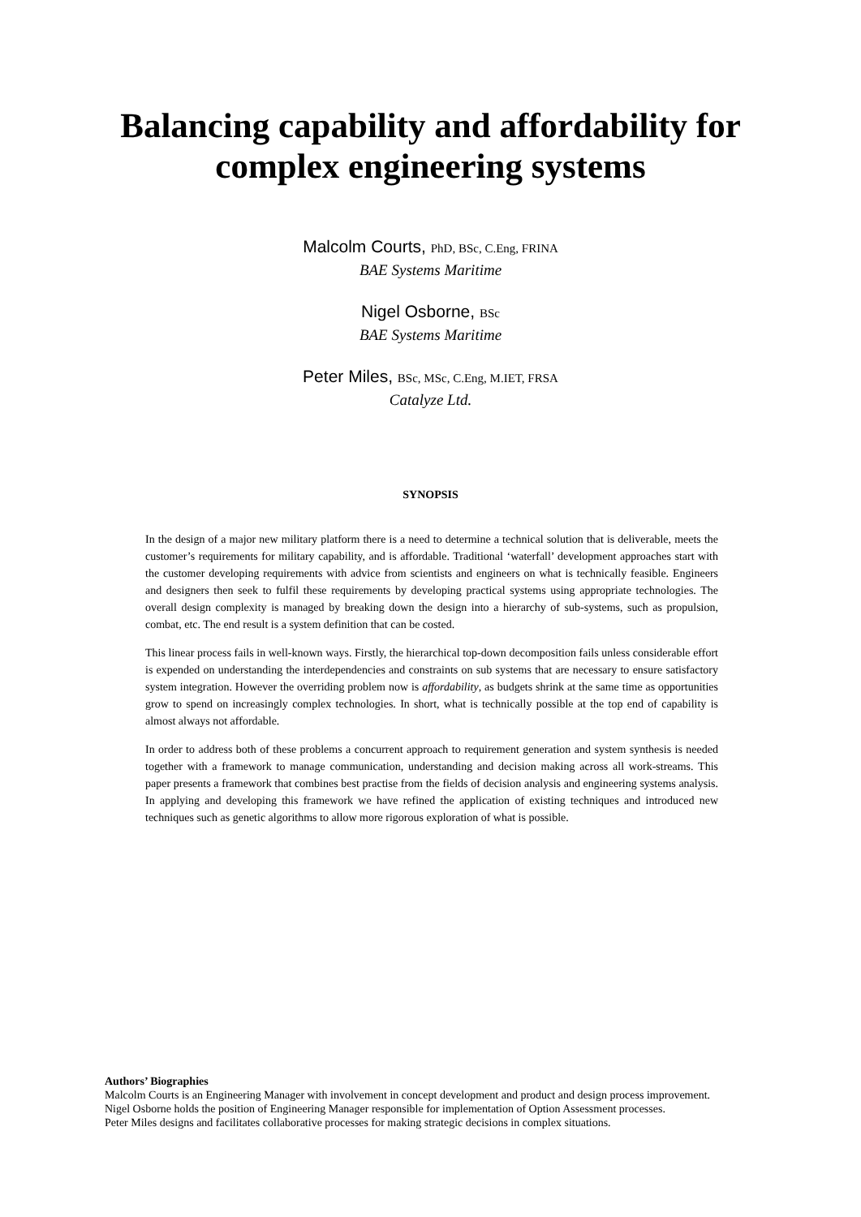Balancing capability and affordability for
complex engineering systems
Malcolm Courts, PhD, BSc, C.Eng, FRINA
BAE Systems Maritime
Nigel Osborne, BSc
BAE Systems Maritime
Peter Miles, BSc, MSc, C.Eng, M.IET, FRSA
Catalyze Ltd.
SYNOPSIS
In the design of a major new military platform there is a need to determine a technical solution that is deliverable, meets the customer’s requirements for military capability, and is affordable. Traditional ‘waterfall’ development approaches start with the customer developing requirements with advice from scientists and engineers on what is technically feasible. Engineers and designers then seek to fulfil these requirements by developing practical systems using appropriate technologies. The overall design complexity is managed by breaking down the design into a hierarchy of sub-systems, such as propulsion, combat, etc. The end result is a system definition that can be costed.
This linear process fails in well-known ways. Firstly, the hierarchical top-down decomposition fails unless considerable effort is expended on understanding the interdependencies and constraints on sub systems that are necessary to ensure satisfactory system integration. However the overriding problem now is affordability, as budgets shrink at the same time as opportunities grow to spend on increasingly complex technologies. In short, what is technically possible at the top end of capability is almost always not affordable.
In order to address both of these problems a concurrent approach to requirement generation and system synthesis is needed together with a framework to manage communication, understanding and decision making across all work-streams. This paper presents a framework that combines best practise from the fields of decision analysis and engineering systems analysis. In applying and developing this framework we have refined the application of existing techniques and introduced new techniques such as genetic algorithms to allow more rigorous exploration of what is possible.
Authors’ Biographies
Malcolm Courts is an Engineering Manager with involvement in concept development and product and design process improvement.
Nigel Osborne holds the position of Engineering Manager responsible for implementation of Option Assessment processes.
Peter Miles designs and facilitates collaborative processes for making strategic decisions in complex situations.